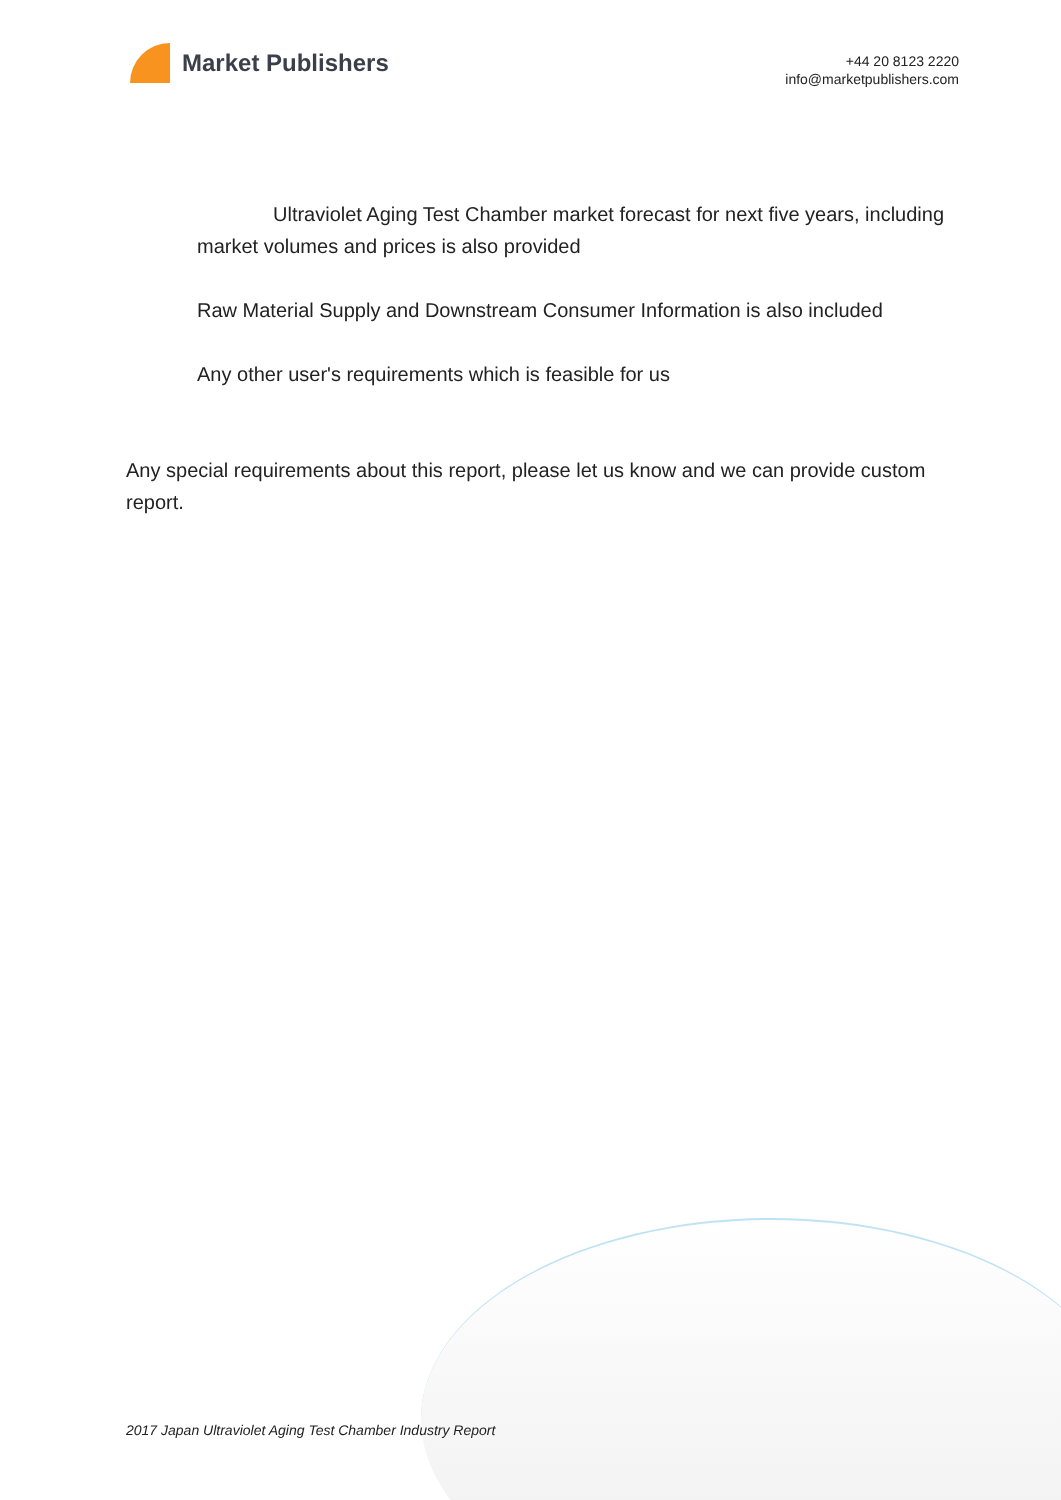Market Publishers
+44 20 8123 2220
info@marketpublishers.com
Ultraviolet Aging Test Chamber market forecast for next five years, including market volumes and prices is also provided
Raw Material Supply and Downstream Consumer Information is also included
Any other user's requirements which is feasible for us
Any special requirements about this report, please let us know and we can provide custom report.
2017 Japan Ultraviolet Aging Test Chamber Industry Report